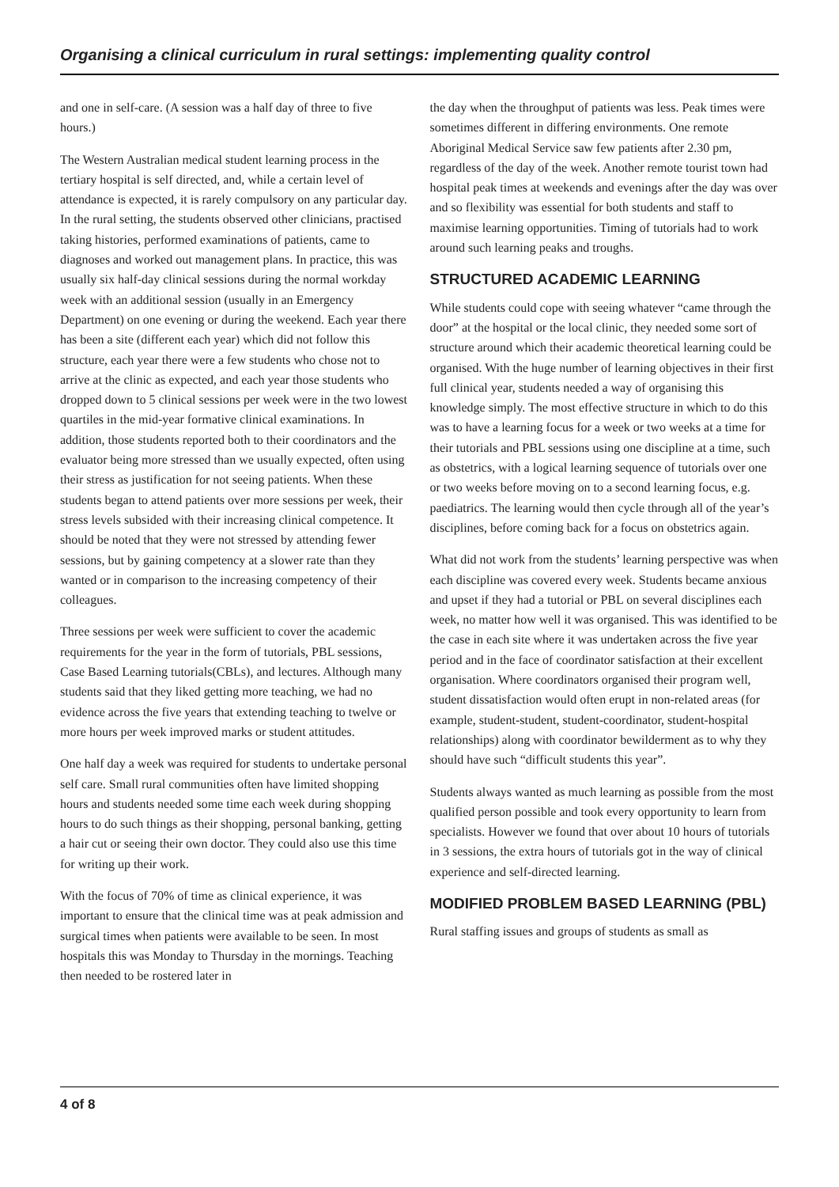Organising a clinical curriculum in rural settings: implementing quality control
and one in self-care. (A session was a half day of three to five hours.)
The Western Australian medical student learning process in the tertiary hospital is self directed, and, while a certain level of attendance is expected, it is rarely compulsory on any particular day. In the rural setting, the students observed other clinicians, practised taking histories, performed examinations of patients, came to diagnoses and worked out management plans. In practice, this was usually six half-day clinical sessions during the normal workday week with an additional session (usually in an Emergency Department) on one evening or during the weekend. Each year there has been a site (different each year) which did not follow this structure, each year there were a few students who chose not to arrive at the clinic as expected, and each year those students who dropped down to 5 clinical sessions per week were in the two lowest quartiles in the mid-year formative clinical examinations. In addition, those students reported both to their coordinators and the evaluator being more stressed than we usually expected, often using their stress as justification for not seeing patients. When these students began to attend patients over more sessions per week, their stress levels subsided with their increasing clinical competence. It should be noted that they were not stressed by attending fewer sessions, but by gaining competency at a slower rate than they wanted or in comparison to the increasing competency of their colleagues.
Three sessions per week were sufficient to cover the academic requirements for the year in the form of tutorials, PBL sessions, Case Based Learning tutorials(CBLs), and lectures. Although many students said that they liked getting more teaching, we had no evidence across the five years that extending teaching to twelve or more hours per week improved marks or student attitudes.
One half day a week was required for students to undertake personal self care. Small rural communities often have limited shopping hours and students needed some time each week during shopping hours to do such things as their shopping, personal banking, getting a hair cut or seeing their own doctor. They could also use this time for writing up their work.
With the focus of 70% of time as clinical experience, it was important to ensure that the clinical time was at peak admission and surgical times when patients were available to be seen. In most hospitals this was Monday to Thursday in the mornings. Teaching then needed to be rostered later in
the day when the throughput of patients was less. Peak times were sometimes different in differing environments. One remote Aboriginal Medical Service saw few patients after 2.30 pm, regardless of the day of the week. Another remote tourist town had hospital peak times at weekends and evenings after the day was over and so flexibility was essential for both students and staff to maximise learning opportunities. Timing of tutorials had to work around such learning peaks and troughs.
STRUCTURED ACADEMIC LEARNING
While students could cope with seeing whatever “came through the door” at the hospital or the local clinic, they needed some sort of structure around which their academic theoretical learning could be organised. With the huge number of learning objectives in their first full clinical year, students needed a way of organising this knowledge simply. The most effective structure in which to do this was to have a learning focus for a week or two weeks at a time for their tutorials and PBL sessions using one discipline at a time, such as obstetrics, with a logical learning sequence of tutorials over one or two weeks before moving on to a second learning focus, e.g. paediatrics. The learning would then cycle through all of the year’s disciplines, before coming back for a focus on obstetrics again.
What did not work from the students’ learning perspective was when each discipline was covered every week. Students became anxious and upset if they had a tutorial or PBL on several disciplines each week, no matter how well it was organised. This was identified to be the case in each site where it was undertaken across the five year period and in the face of coordinator satisfaction at their excellent organisation. Where coordinators organised their program well, student dissatisfaction would often erupt in non-related areas (for example, student-student, student-coordinator, student-hospital relationships) along with coordinator bewilderment as to why they should have such “difficult students this year”.
Students always wanted as much learning as possible from the most qualified person possible and took every opportunity to learn from specialists. However we found that over about 10 hours of tutorials in 3 sessions, the extra hours of tutorials got in the way of clinical experience and self-directed learning.
MODIFIED PROBLEM BASED LEARNING (PBL)
Rural staffing issues and groups of students as small as
4 of 8